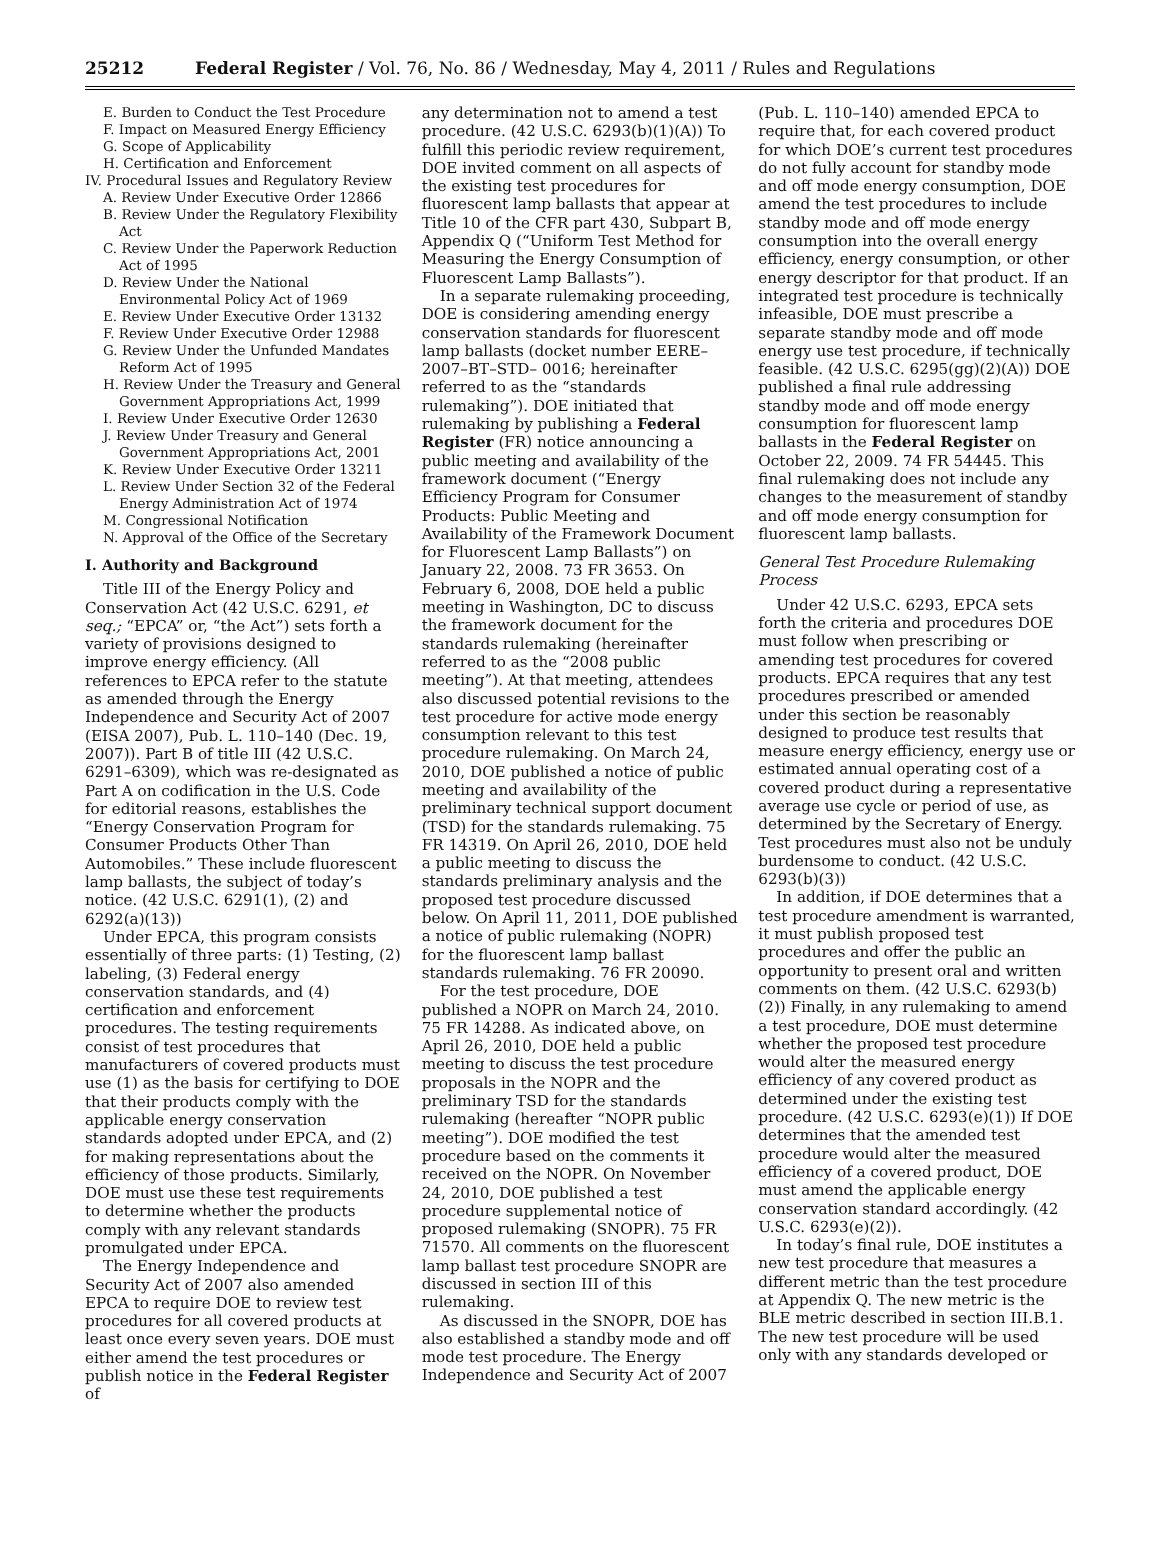25212 Federal Register / Vol. 76, No. 86 / Wednesday, May 4, 2011 / Rules and Regulations
E. Burden to Conduct the Test Procedure
F. Impact on Measured Energy Efficiency
G. Scope of Applicability
H. Certification and Enforcement
IV. Procedural Issues and Regulatory Review
A. Review Under Executive Order 12866
B. Review Under the Regulatory Flexibility Act
C. Review Under the Paperwork Reduction Act of 1995
D. Review Under the National Environmental Policy Act of 1969
E. Review Under Executive Order 13132
F. Review Under Executive Order 12988
G. Review Under the Unfunded Mandates Reform Act of 1995
H. Review Under the Treasury and General Government Appropriations Act, 1999
I. Review Under Executive Order 12630
J. Review Under Treasury and General Government Appropriations Act, 2001
K. Review Under Executive Order 13211
L. Review Under Section 32 of the Federal Energy Administration Act of 1974
M. Congressional Notification
N. Approval of the Office of the Secretary
I. Authority and Background
Title III of the Energy Policy and Conservation Act (42 U.S.C. 6291, et seq.; “EPCA” or, “the Act”) sets forth a variety of provisions designed to improve energy efficiency. (All references to EPCA refer to the statute as amended through the Energy Independence and Security Act of 2007 (EISA 2007), Pub. L. 110–140 (Dec. 19, 2007)). Part B of title III (42 U.S.C. 6291–6309), which was re-designated as Part A on codification in the U.S. Code for editorial reasons, establishes the “Energy Conservation Program for Consumer Products Other Than Automobiles.” These include fluorescent lamp ballasts, the subject of today’s notice. (42 U.S.C. 6291(1), (2) and 6292(a)(13))
Under EPCA, this program consists essentially of three parts: (1) Testing, (2) labeling, (3) Federal energy conservation standards, and (4) certification and enforcement procedures. The testing requirements consist of test procedures that manufacturers of covered products must use (1) as the basis for certifying to DOE that their products comply with the applicable energy conservation standards adopted under EPCA, and (2) for making representations about the efficiency of those products. Similarly, DOE must use these test requirements to determine whether the products comply with any relevant standards promulgated under EPCA.
The Energy Independence and Security Act of 2007 also amended EPCA to require DOE to review test procedures for all covered products at least once every seven years. DOE must either amend the test procedures or publish notice in the Federal Register of
any determination not to amend a test procedure. (42 U.S.C. 6293(b)(1)(A)) To fulfill this periodic review requirement, DOE invited comment on all aspects of the existing test procedures for fluorescent lamp ballasts that appear at Title 10 of the CFR part 430, Subpart B, Appendix Q (“Uniform Test Method for Measuring the Energy Consumption of Fluorescent Lamp Ballasts”).
In a separate rulemaking proceeding, DOE is considering amending energy conservation standards for fluorescent lamp ballasts (docket number EERE–2007–BT–STD– 0016; hereinafter referred to as the “standards rulemaking”). DOE initiated that rulemaking by publishing a Federal Register (FR) notice announcing a public meeting and availability of the framework document (“Energy Efficiency Program for Consumer Products: Public Meeting and Availability of the Framework Document for Fluorescent Lamp Ballasts”) on January 22, 2008. 73 FR 3653. On February 6, 2008, DOE held a public meeting in Washington, DC to discuss the framework document for the standards rulemaking (hereinafter referred to as the “2008 public meeting”). At that meeting, attendees also discussed potential revisions to the test procedure for active mode energy consumption relevant to this test procedure rulemaking. On March 24, 2010, DOE published a notice of public meeting and availability of the preliminary technical support document (TSD) for the standards rulemaking. 75 FR 14319. On April 26, 2010, DOE held a public meeting to discuss the standards preliminary analysis and the proposed test procedure discussed below. On April 11, 2011, DOE published a notice of public rulemaking (NOPR) for the fluorescent lamp ballast standards rulemaking. 76 FR 20090.
For the test procedure, DOE published a NOPR on March 24, 2010. 75 FR 14288. As indicated above, on April 26, 2010, DOE held a public meeting to discuss the test procedure proposals in the NOPR and the preliminary TSD for the standards rulemaking (hereafter “NOPR public meeting”). DOE modified the test procedure based on the comments it received on the NOPR. On November 24, 2010, DOE published a test procedure supplemental notice of proposed rulemaking (SNOPR). 75 FR 71570. All comments on the fluorescent lamp ballast test procedure SNOPR are discussed in section III of this rulemaking.
As discussed in the SNOPR, DOE has also established a standby mode and off mode test procedure. The Energy Independence and Security Act of 2007
(Pub. L. 110–140) amended EPCA to require that, for each covered product for which DOE’s current test procedures do not fully account for standby mode and off mode energy consumption, DOE amend the test procedures to include standby mode and off mode energy consumption into the overall energy efficiency, energy consumption, or other energy descriptor for that product. If an integrated test procedure is technically infeasible, DOE must prescribe a separate standby mode and off mode energy use test procedure, if technically feasible. (42 U.S.C. 6295(gg)(2)(A)) DOE published a final rule addressing standby mode and off mode energy consumption for fluorescent lamp ballasts in the Federal Register on October 22, 2009. 74 FR 54445. This final rulemaking does not include any changes to the measurement of standby and off mode energy consumption for fluorescent lamp ballasts.
General Test Procedure Rulemaking Process
Under 42 U.S.C. 6293, EPCA sets forth the criteria and procedures DOE must follow when prescribing or amending test procedures for covered products. EPCA requires that any test procedures prescribed or amended under this section be reasonably designed to produce test results that measure energy efficiency, energy use or estimated annual operating cost of a covered product during a representative average use cycle or period of use, as determined by the Secretary of Energy. Test procedures must also not be unduly burdensome to conduct. (42 U.S.C. 6293(b)(3))
In addition, if DOE determines that a test procedure amendment is warranted, it must publish proposed test procedures and offer the public an opportunity to present oral and written comments on them. (42 U.S.C. 6293(b)(2)) Finally, in any rulemaking to amend a test procedure, DOE must determine whether the proposed test procedure would alter the measured energy efficiency of any covered product as determined under the existing test procedure. (42 U.S.C. 6293(e)(1)) If DOE determines that the amended test procedure would alter the measured efficiency of a covered product, DOE must amend the applicable energy conservation standard accordingly. (42 U.S.C. 6293(e)(2)).
In today’s final rule, DOE institutes a new test procedure that measures a different metric than the test procedure at Appendix Q. The new metric is the BLE metric described in section III.B.1. The new test procedure will be used only with any standards developed or